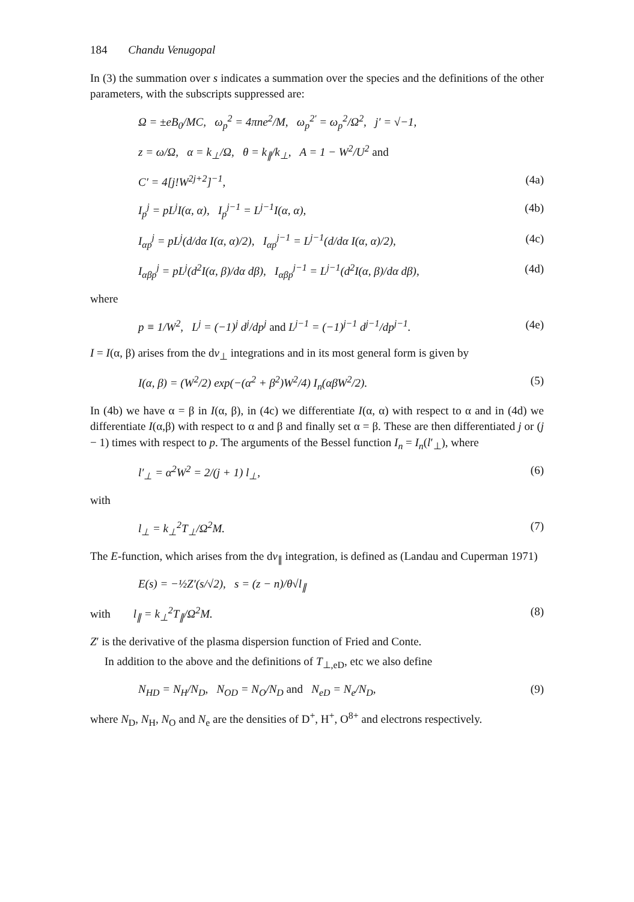184 Chandu Venugopal
In (3) the summation over s indicates a summation over the species and the definitions of the other parameters, with the subscripts suppressed are:
Ω = ±eB<sub>0</sub>/MC, ω<sub>p</sub><sup>2</sup> = 4πne<sup>2</sup>/M, ω<sub>p</sub><sup>2′</sup> = ω<sub>p</sub><sup>2</sup>/Ω<sup>2</sup>, j′ = √−1,
z = ω/Ω, α = k<sub>⊥</sub>/Ω, θ = k<sub>∥</sub>/k<sub>⊥</sub>, A = 1 − W<sup>2</sup>/U<sup>2</sup> and
C′ = 4[j!W<sup>2j+2</sup>]<sup>−1</sup>, (4a)
I<sub>p</sub><sup>j</sup> = pL<sup>j</sup>I(α, α), I<sub>p</sub><sup>j−1</sup> = L<sup>j−1</sup>I(α, α), (4b)
I<sub>αp</sub><sup>j</sup> = pL<sup>j</sup>(d/dα I(α, α)/2), I<sub>αp</sub><sup>j−1</sup> = L<sup>j−1</sup>(d/dα I(α, α)/2), (4c)
I<sub>αβp</sub><sup>j</sup> = pL<sup>j</sup>(d<sup>2</sup>I(α, β)/dα dβ), I<sub>αβp</sub><sup>j−1</sup> = L<sup>j−1</sup>(d<sup>2</sup>I(α, β)/dα dβ), (4d)
where
p ≡ 1/W<sup>2</sup>, L<sup>j</sup> = (−1)<sup>j</sup> d<sup>j</sup>/dp<sup>j</sup> and L<sup>j−1</sup> = (−1)<sup>j−1</sup> d<sup>j−1</sup>/dp<sup>j−1</sup>. (4e)
I = I(α, β) arises from the dv<sub>⊥</sub> integrations and in its most general form is given by
I(α, β) = (W<sup>2</sup>/2) exp(−(α<sup>2</sup> + β<sup>2</sup>)W<sup>2</sup>/4) I<sub>n</sub>(αβW<sup>2</sup>/2). (5)
In (4b) we have α = β in I(α, β), in (4c) we differentiate I(α, α) with respect to α and in (4d) we differentiate I(α,β) with respect to α and β and finally set α = β. These are then differentiated j or (j − 1) times with respect to p. The arguments of the Bessel function I<sub>n</sub> = I<sub>n</sub>(l′<sub>⊥</sub>), where
l′<sub>⊥</sub> = α<sup>2</sup>W<sup>2</sup> = 2/(j + 1) l<sub>⊥</sub>, (6)
with
l<sub>⊥</sub> = k<sub>⊥</sub><sup>2</sup>T<sub>⊥</sub>/Ω<sup>2</sup>M. (7)
The E-function, which arises from the dv<sub>∥</sub> integration, is defined as (Landau and Cuperman 1971)
E(s) = −½Z′(s/√2), s = (z − n)/θ√l<sub>∥</sub>
with l<sub>∥</sub> = k<sub>⊥</sub><sup>2</sup>T<sub>∥</sub>/Ω<sup>2</sup>M. (8)
Z′ is the derivative of the plasma dispersion function of Fried and Conte.
In addition to the above and the definitions of T<sub>⊥,eD</sub>, etc we also define
N<sub>HD</sub> = N<sub>H</sub>/N<sub>D</sub>, N<sub>OD</sub> = N<sub>O</sub>/N<sub>D</sub> and N<sub>eD</sub> = N<sub>e</sub>/N<sub>D</sub>, (9)
where N<sub>D</sub>, N<sub>H</sub>, N<sub>O</sub> and N<sub>e</sub> are the densities of D<sup>+</sup>, H<sup>+</sup>, O<sup>8+</sup> and electrons respectively.